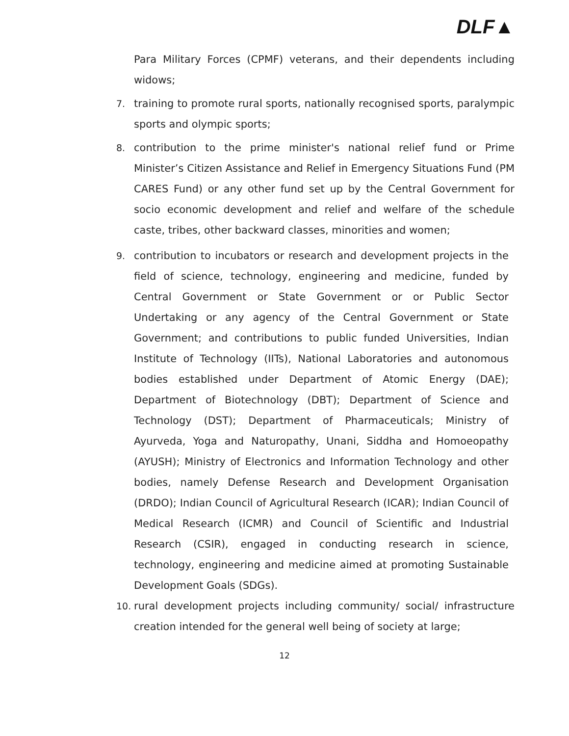DLF▲
Para Military Forces (CPMF) veterans, and their dependents including widows;
7. training to promote rural sports, nationally recognised sports, paralympic sports and olympic sports;
8. contribution to the prime minister's national relief fund or Prime Minister’s Citizen Assistance and Relief in Emergency Situations Fund (PM CARES Fund) or any other fund set up by the Central Government for socio economic development and relief and welfare of the schedule caste, tribes, other backward classes, minorities and women;
9. contribution to incubators or research and development projects in the field of science, technology, engineering and medicine, funded by Central Government or State Government or or Public Sector Undertaking or any agency of the Central Government or State Government; and contributions to public funded Universities, Indian Institute of Technology (IITs), National Laboratories and autonomous bodies established under Department of Atomic Energy (DAE); Department of Biotechnology (DBT); Department of Science and Technology (DST); Department of Pharmaceuticals; Ministry of Ayurveda, Yoga and Naturopathy, Unani, Siddha and Homoeopathy (AYUSH); Ministry of Electronics and Information Technology and other bodies, namely Defense Research and Development Organisation (DRDO); Indian Council of Agricultural Research (ICAR); Indian Council of Medical Research (ICMR) and Council of Scientific and Industrial Research (CSIR), engaged in conducting research in science, technology, engineering and medicine aimed at promoting Sustainable Development Goals (SDGs).
10. rural development projects including community/ social/ infrastructure creation intended for the general well being of society at large;
12